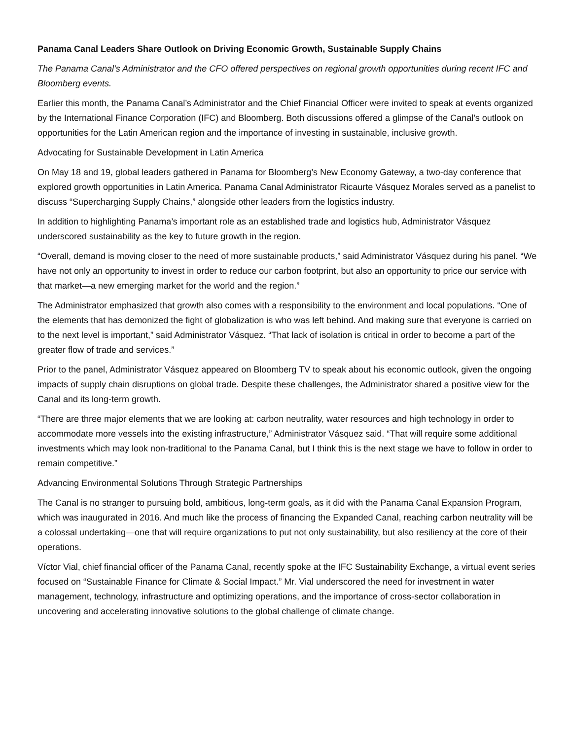Panama Canal Leaders Share Outlook on Driving Economic Growth, Sustainable Supply Chains
The Panama Canal’s Administrator and the CFO offered perspectives on regional growth opportunities during recent IFC and Bloomberg events.
Earlier this month, the Panama Canal’s Administrator and the Chief Financial Officer were invited to speak at events organized by the International Finance Corporation (IFC) and Bloomberg. Both discussions offered a glimpse of the Canal’s outlook on opportunities for the Latin American region and the importance of investing in sustainable, inclusive growth.
Advocating for Sustainable Development in Latin America
On May 18 and 19, global leaders gathered in Panama for Bloomberg’s New Economy Gateway, a two-day conference that explored growth opportunities in Latin America. Panama Canal Administrator Ricaurte Vásquez Morales served as a panelist to discuss “Supercharging Supply Chains,” alongside other leaders from the logistics industry.
In addition to highlighting Panama’s important role as an established trade and logistics hub, Administrator Vásquez underscored sustainability as the key to future growth in the region.
“Overall, demand is moving closer to the need of more sustainable products,” said Administrator Vásquez during his panel. “We have not only an opportunity to invest in order to reduce our carbon footprint, but also an opportunity to price our service with that market—a new emerging market for the world and the region.”
The Administrator emphasized that growth also comes with a responsibility to the environment and local populations. “One of the elements that has demonized the fight of globalization is who was left behind. And making sure that everyone is carried on to the next level is important,” said Administrator Vásquez. “That lack of isolation is critical in order to become a part of the greater flow of trade and services.”
Prior to the panel, Administrator Vásquez appeared on Bloomberg TV to speak about his economic outlook, given the ongoing impacts of supply chain disruptions on global trade. Despite these challenges, the Administrator shared a positive view for the Canal and its long-term growth.
“There are three major elements that we are looking at: carbon neutrality, water resources and high technology in order to accommodate more vessels into the existing infrastructure,” Administrator Vásquez said. “That will require some additional investments which may look non-traditional to the Panama Canal, but I think this is the next stage we have to follow in order to remain competitive.”
Advancing Environmental Solutions Through Strategic Partnerships
The Canal is no stranger to pursuing bold, ambitious, long-term goals, as it did with the Panama Canal Expansion Program, which was inaugurated in 2016. And much like the process of financing the Expanded Canal, reaching carbon neutrality will be a colossal undertaking—one that will require organizations to put not only sustainability, but also resiliency at the core of their operations.
Víctor Vial, chief financial officer of the Panama Canal, recently spoke at the IFC Sustainability Exchange, a virtual event series focused on “Sustainable Finance for Climate & Social Impact.” Mr. Vial underscored the need for investment in water management, technology, infrastructure and optimizing operations, and the importance of cross-sector collaboration in uncovering and accelerating innovative solutions to the global challenge of climate change.